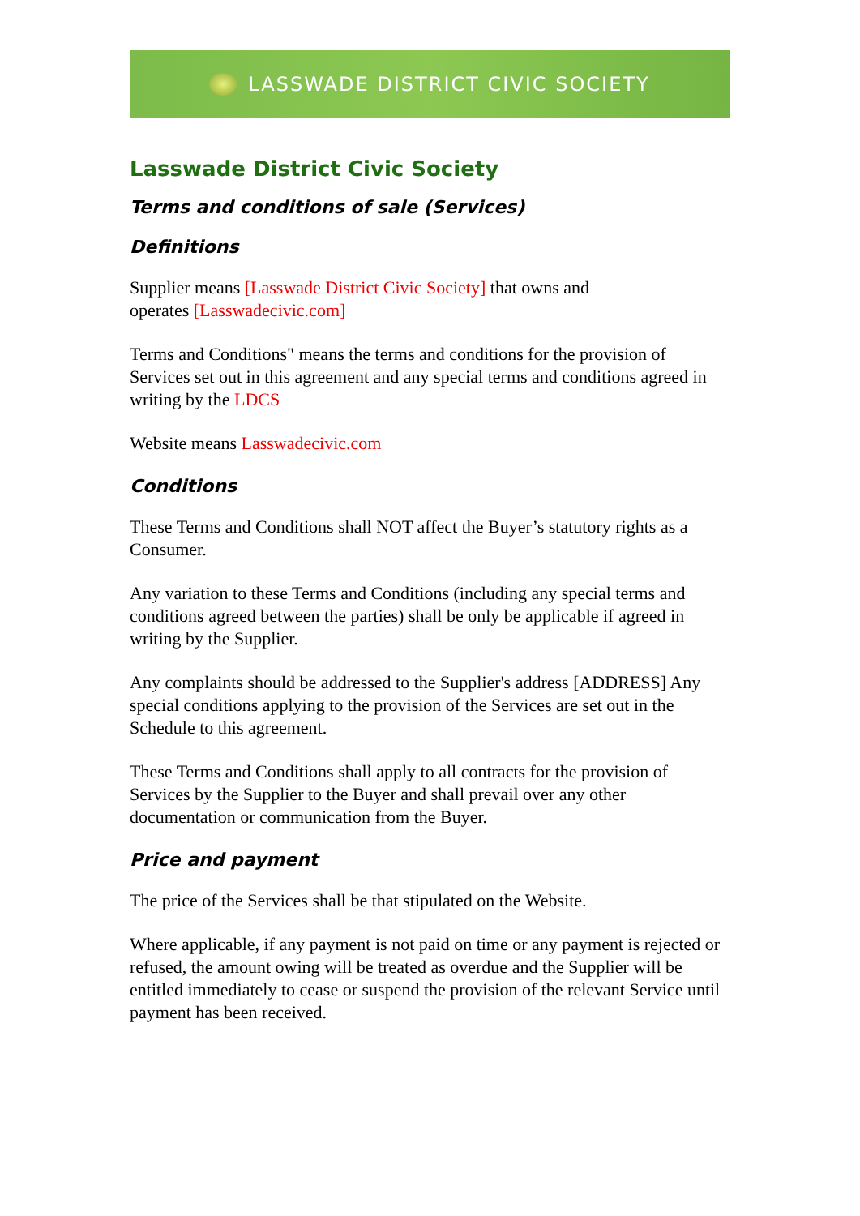LASSWADE DISTRICT CIVIC SOCIETY
Lasswade District Civic Society
Terms and conditions of sale (Services)
Definitions
Supplier means [Lasswade District Civic Society] that owns and
operates [Lasswadecivic.com]
Terms and Conditions" means the terms and conditions for the provision of Services set out in this agreement and any special terms and conditions agreed in writing by the LDCS
Website means Lasswadecivic.com
Conditions
These Terms and Conditions shall NOT affect the Buyer’s statutory rights as a Consumer.
Any variation to these Terms and Conditions (including any special terms and conditions agreed between the parties) shall be only be applicable if agreed in writing by the Supplier.
Any complaints should be addressed to the Supplier's address [ADDRESS] Any special conditions applying to the provision of the Services are set out in the Schedule to this agreement.
These Terms and Conditions shall apply to all contracts for the provision of Services by the Supplier to the Buyer and shall prevail over any other documentation or communication from the Buyer.
Price and payment
The price of the Services shall be that stipulated on the Website.
Where applicable, if any payment is not paid on time or any payment is rejected or refused, the amount owing will be treated as overdue and the Supplier will be entitled immediately to cease or suspend the provision of the relevant Service until payment has been received.